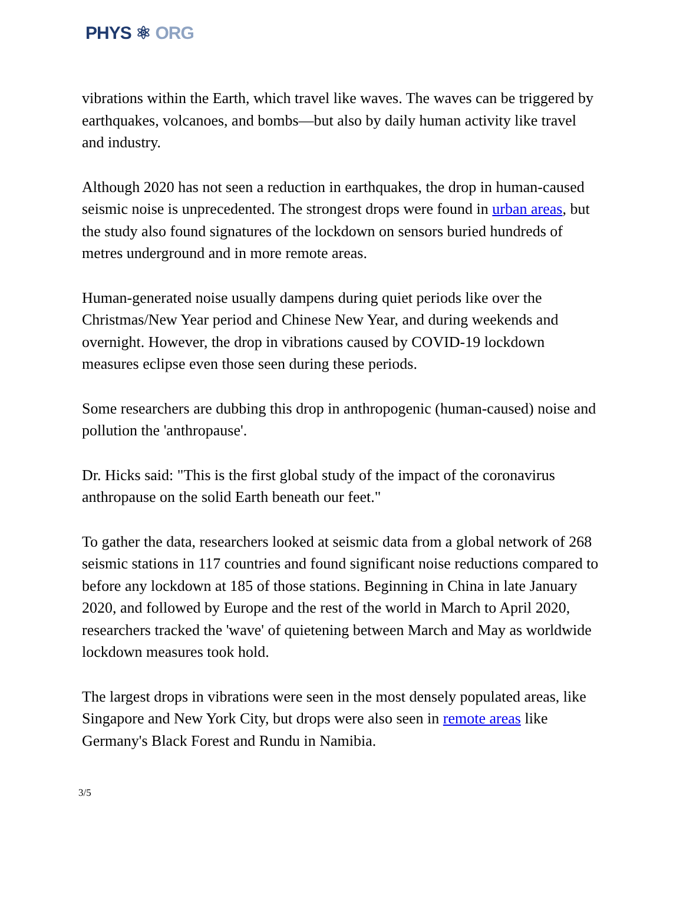PHYS ⚛ ORG
vibrations within the Earth, which travel like waves. The waves can be triggered by earthquakes, volcanoes, and bombs—but also by daily human activity like travel and industry.
Although 2020 has not seen a reduction in earthquakes, the drop in human-caused seismic noise is unprecedented. The strongest drops were found in urban areas, but the study also found signatures of the lockdown on sensors buried hundreds of metres underground and in more remote areas.
Human-generated noise usually dampens during quiet periods like over the Christmas/New Year period and Chinese New Year, and during weekends and overnight. However, the drop in vibrations caused by COVID-19 lockdown measures eclipse even those seen during these periods.
Some researchers are dubbing this drop in anthropogenic (human-caused) noise and pollution the 'anthropause'.
Dr. Hicks said: "This is the first global study of the impact of the coronavirus anthropause on the solid Earth beneath our feet."
To gather the data, researchers looked at seismic data from a global network of 268 seismic stations in 117 countries and found significant noise reductions compared to before any lockdown at 185 of those stations. Beginning in China in late January 2020, and followed by Europe and the rest of the world in March to April 2020, researchers tracked the 'wave' of quietening between March and May as worldwide lockdown measures took hold.
The largest drops in vibrations were seen in the most densely populated areas, like Singapore and New York City, but drops were also seen in remote areas like Germany's Black Forest and Rundu in Namibia.
3/5